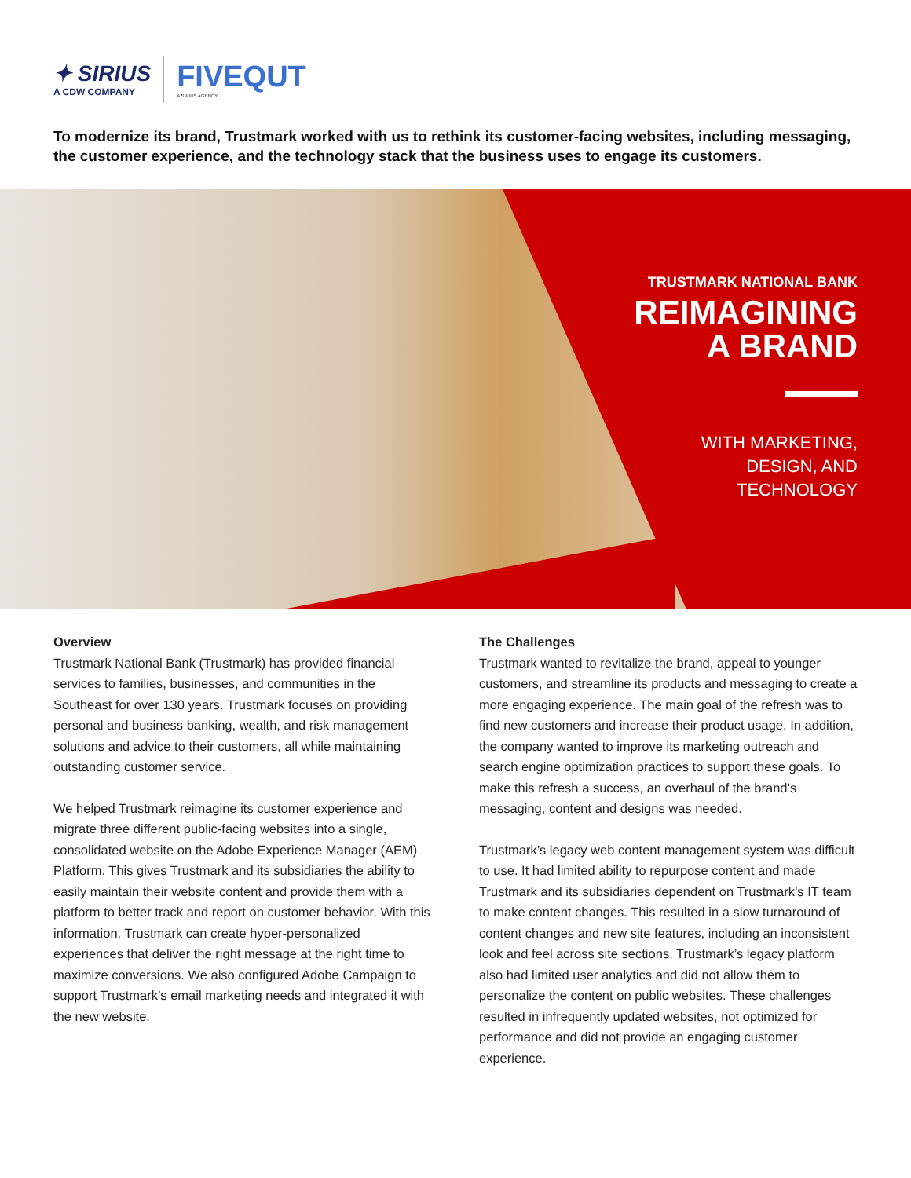✦ SIRIUS
A CDW COMPANY
FIVEQUT
A SIRIUS AGENCY
To modernize its brand, Trustmark worked with us to rethink its customer-facing websites, including messaging, the customer experience, and the technology stack that the business uses to engage its customers.
TRUSTMARK NATIONAL BANK
REIMAGINING
A BRAND
WITH MARKETING,
DESIGN, AND
TECHNOLOGY
Overview
Trustmark National Bank (Trustmark) has provided financial services to families, businesses, and communities in the Southeast for over 130 years. Trustmark focuses on providing personal and business banking, wealth, and risk management solutions and advice to their customers, all while maintaining outstanding customer service.
We helped Trustmark reimagine its customer experience and migrate three different public-facing websites into a single, consolidated website on the Adobe Experience Manager (AEM) Platform. This gives Trustmark and its subsidiaries the ability to easily maintain their website content and provide them with a platform to better track and report on customer behavior. With this information, Trustmark can create hyper-personalized experiences that deliver the right message at the right time to maximize conversions. We also configured Adobe Campaign to support Trustmark’s email marketing needs and integrated it with the new website.
The Challenges
Trustmark wanted to revitalize the brand, appeal to younger customers, and streamline its products and messaging to create a more engaging experience. The main goal of the refresh was to find new customers and increase their product usage. In addition, the company wanted to improve its marketing outreach and search engine optimization practices to support these goals. To make this refresh a success, an overhaul of the brand’s messaging, content and designs was needed.
Trustmark’s legacy web content management system was difficult to use. It had limited ability to repurpose content and made Trustmark and its subsidiaries dependent on Trustmark’s IT team to make content changes. This resulted in a slow turnaround of content changes and new site features, including an inconsistent look and feel across site sections. Trustmark’s legacy platform also had limited user analytics and did not allow them to personalize the content on public websites. These challenges resulted in infrequently updated websites, not optimized for performance and did not provide an engaging customer experience.